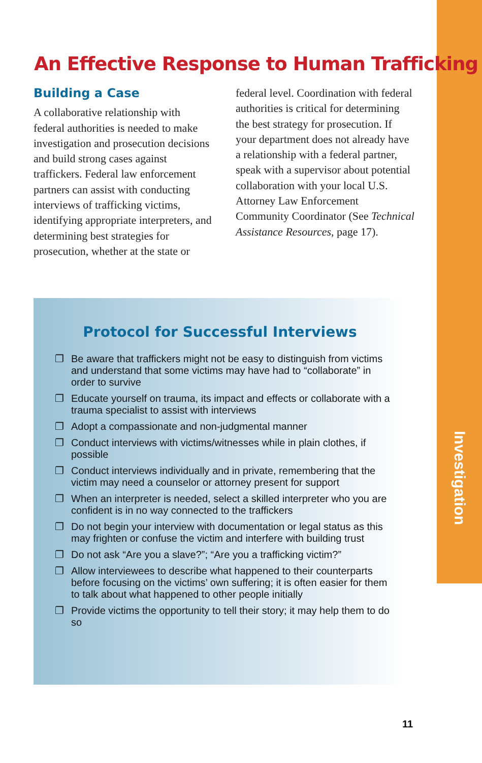Investigation
An Effective Response to Human Trafficking
Building a Case
A collaborative relationship with federal authorities is needed to make investigation and prosecution decisions and build strong cases against traffickers. Federal law enforcement partners can assist with conducting interviews of trafficking victims, identifying appropriate interpreters, and determining best strategies for prosecution, whether at the state or
federal level. Coordination with federal authorities is critical for determining the best strategy for prosecution. If your department does not already have a relationship with a federal partner, speak with a supervisor about potential collaboration with your local U.S. Attorney Law Enforcement Community Coordinator (See Technical Assistance Resources, page 17).
Protocol for Successful Interviews
❐ Be aware that traffickers might not be easy to distinguish from victims and understand that some victims may have had to “collaborate” in order to survive
❐ Educate yourself on trauma, its impact and effects or collaborate with a trauma specialist to assist with interviews
❐ Adopt a compassionate and non-judgmental manner
❐ Conduct interviews with victims/witnesses while in plain clothes, if possible
❐ Conduct interviews individually and in private, remembering that the victim may need a counselor or attorney present for support
❐ When an interpreter is needed, select a skilled interpreter who you are confident is in no way connected to the traffickers
❐ Do not begin your interview with documentation or legal status as this may frighten or confuse the victim and interfere with building trust
❐ Do not ask “Are you a slave?”; “Are you a trafficking victim?”
❐ Allow interviewees to describe what happened to their counterparts before focusing on the victims’ own suffering; it is often easier for them to talk about what happened to other people initially
❐ Provide victims the opportunity to tell their story; it may help them to do so
11